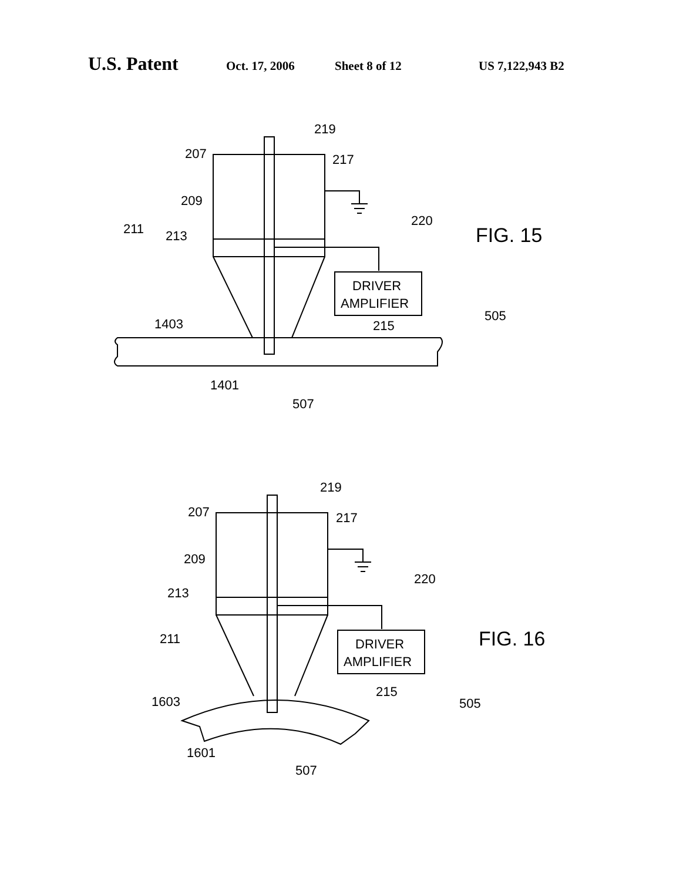U.S. Patent Oct. 17, 2006 Sheet 8 of 12 US 7,122,943 B2
DRIVER
AMPLIFIER
FIG. 15
219
207
217
209
220
211
213
1403
215
505
1401
507
DRIVER
AMPLIFIER
FIG. 16
219
207
217
209
220
213
211
1603
215
505
1601
507